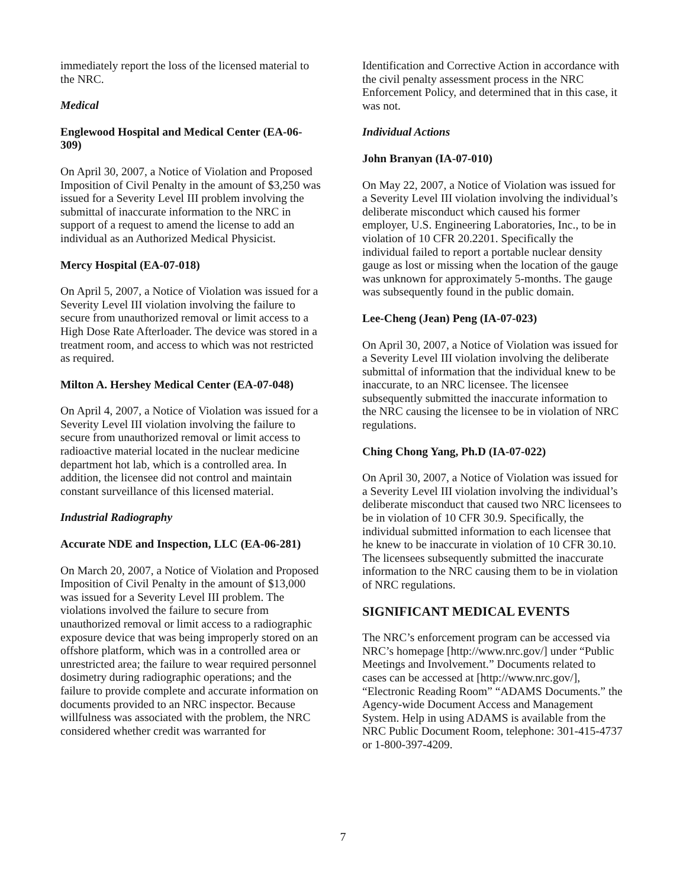immediately report the loss of the licensed material to the NRC.
Medical
Englewood Hospital and Medical Center (EA-06-309)
On April 30, 2007, a Notice of Violation and Proposed Imposition of Civil Penalty in the amount of $3,250 was issued for a Severity Level III problem involving the submittal of inaccurate information to the NRC in support of a request to amend the license to add an individual as an Authorized Medical Physicist.
Mercy Hospital (EA-07-018)
On April 5, 2007, a Notice of Violation was issued for a Severity Level III violation involving the failure to secure from unauthorized removal or limit access to a High Dose Rate Afterloader. The device was stored in a treatment room, and access to which was not restricted as required.
Milton A. Hershey Medical Center (EA-07-048)
On April 4, 2007, a Notice of Violation was issued for a Severity Level III violation involving the failure to secure from unauthorized removal or limit access to radioactive material located in the nuclear medicine department hot lab, which is a controlled area. In addition, the licensee did not control and maintain constant surveillance of this licensed material.
Industrial Radiography
Accurate NDE and Inspection, LLC (EA-06-281)
On March 20, 2007, a Notice of Violation and Proposed Imposition of Civil Penalty in the amount of $13,000 was issued for a Severity Level III problem. The violations involved the failure to secure from unauthorized removal or limit access to a radiographic exposure device that was being improperly stored on an offshore platform, which was in a controlled area or unrestricted area; the failure to wear required personnel dosimetry during radiographic operations; and the failure to provide complete and accurate information on documents provided to an NRC inspector. Because willfulness was associated with the problem, the NRC considered whether credit was warranted for
Identification and Corrective Action in accordance with the civil penalty assessment process in the NRC Enforcement Policy, and determined that in this case, it was not.
Individual Actions
John Branyan (IA-07-010)
On May 22, 2007, a Notice of Violation was issued for a Severity Level III violation involving the individual’s deliberate misconduct which caused his former employer, U.S. Engineering Laboratories, Inc., to be in violation of 10 CFR 20.2201. Specifically the individual failed to report a portable nuclear density gauge as lost or missing when the location of the gauge was unknown for approximately 5-months. The gauge was subsequently found in the public domain.
Lee-Cheng (Jean) Peng (IA-07-023)
On April 30, 2007, a Notice of Violation was issued for a Severity Level III violation involving the deliberate submittal of information that the individual knew to be inaccurate, to an NRC licensee. The licensee subsequently submitted the inaccurate information to the NRC causing the licensee to be in violation of NRC regulations.
Ching Chong Yang, Ph.D (IA-07-022)
On April 30, 2007, a Notice of Violation was issued for a Severity Level III violation involving the individual’s deliberate misconduct that caused two NRC licensees to be in violation of 10 CFR 30.9. Specifically, the individual submitted information to each licensee that he knew to be inaccurate in violation of 10 CFR 30.10. The licensees subsequently submitted the inaccurate information to the NRC causing them to be in violation of NRC regulations.
SIGNIFICANT MEDICAL EVENTS
The NRC’s enforcement program can be accessed via NRC’s homepage [http://www.nrc.gov/] under “Public Meetings and Involvement.” Documents related to cases can be accessed at [http://www.nrc.gov/], “Electronic Reading Room” “ADAMS Documents.” the Agency-wide Document Access and Management System. Help in using ADAMS is available from the NRC Public Document Room, telephone: 301-415-4737 or 1-800-397-4209.
7